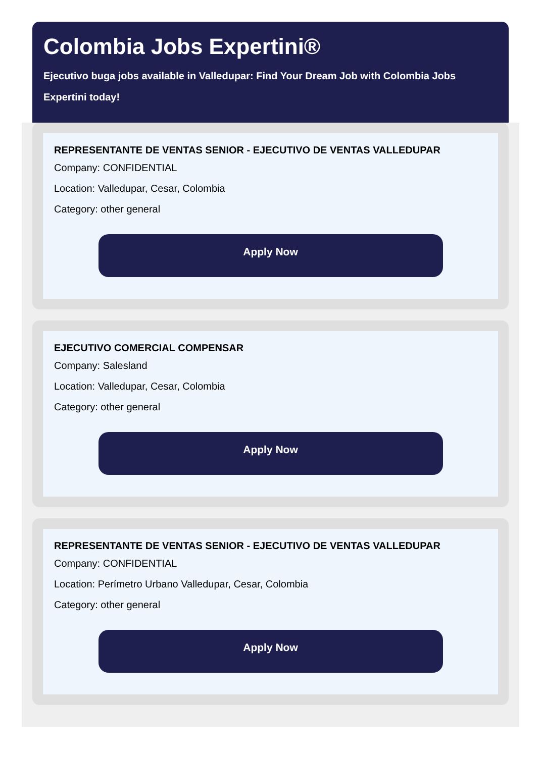Colombia Jobs Expertini®
Ejecutivo buga jobs available in Valledupar: Find Your Dream Job with Colombia Jobs Expertini today!
REPRESENTANTE DE VENTAS SENIOR - EJECUTIVO DE VENTAS VALLEDUPAR
Company: CONFIDENTIAL
Location: Valledupar, Cesar, Colombia
Category: other general
Apply Now
EJECUTIVO COMERCIAL COMPENSAR
Company: Salesland
Location: Valledupar, Cesar, Colombia
Category: other general
Apply Now
REPRESENTANTE DE VENTAS SENIOR - EJECUTIVO DE VENTAS VALLEDUPAR
Company: CONFIDENTIAL
Location: Perímetro Urbano Valledupar, Cesar, Colombia
Category: other general
Apply Now